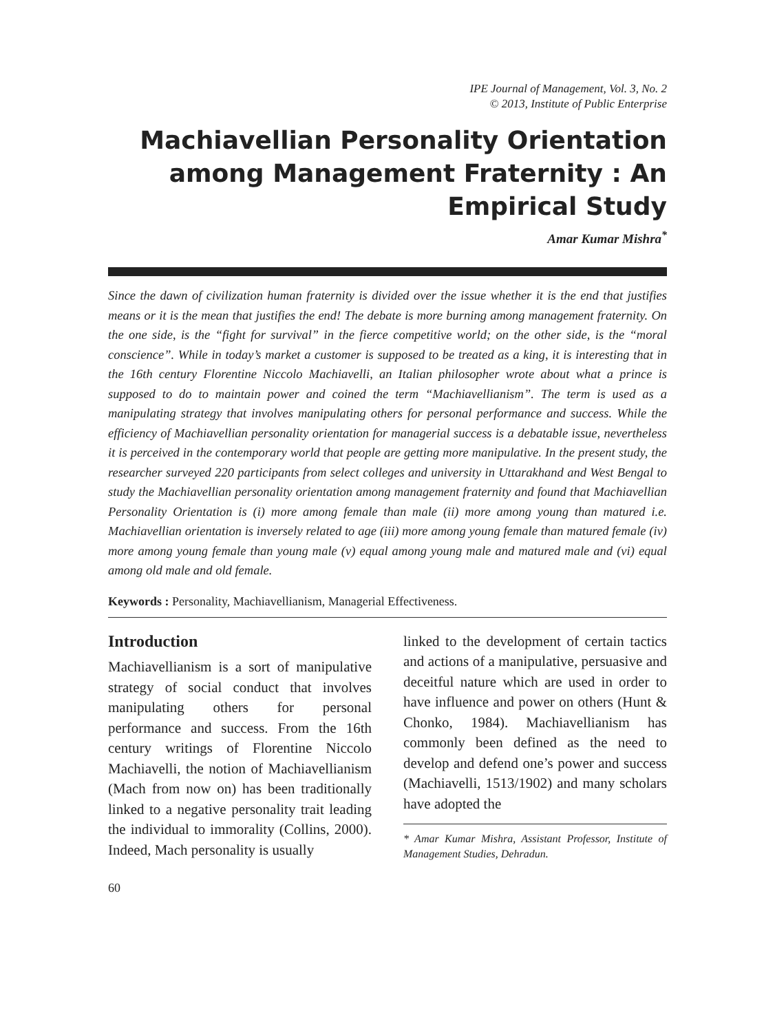IPE Journal of Management, Vol. 3, No. 2
© 2013, Institute of Public Enterprise
Machiavellian Personality Orientation among Management Fraternity : An Empirical Study
Amar Kumar Mishra<sup>*</sup>
Since the dawn of civilization human fraternity is divided over the issue whether it is the end that justifies means or it is the mean that justifies the end! The debate is more burning among management fraternity. On the one side, is the “fight for survival” in the fierce competitive world; on the other side, is the “moral conscience”. While in today’s market a customer is supposed to be treated as a king, it is interesting that in the 16th century Florentine Niccolo Machiavelli, an Italian philosopher wrote about what a prince is supposed to do to maintain power and coined the term “Machiavellianism”. The term is used as a manipulating strategy that involves manipulating others for personal performance and success. While the efficiency of Machiavellian personality orientation for managerial success is a debatable issue, nevertheless it is perceived in the contemporary world that people are getting more manipulative. In the present study, the researcher surveyed 220 participants from select colleges and university in Uttarakhand and West Bengal to study the Machiavellian personality orientation among management fraternity and found that Machiavellian Personality Orientation is (i) more among female than male (ii) more among young than matured i.e. Machiavellian orientation is inversely related to age (iii) more among young female than matured female (iv) more among young female than young male (v) equal among young male and matured male and (vi) equal among old male and old female.
Keywords : Personality, Machiavellianism, Managerial Effectiveness.
Introduction
Machiavellianism is a sort of manipulative strategy of social conduct that involves manipulating others for personal performance and success. From the 16th century writings of Florentine Niccolo Machiavelli, the notion of Machiavellianism (Mach from now on) has been traditionally linked to a negative personality trait leading the individual to immorality (Collins, 2000). Indeed, Mach personality is usually
linked to the development of certain tactics and actions of a manipulative, persuasive and deceitful nature which are used in order to have influence and power on others (Hunt & Chonko, 1984). Machiavellianism has commonly been defined as the need to develop and defend one’s power and success (Machiavelli, 1513/1902) and many scholars have adopted the
* Amar Kumar Mishra, Assistant Professor, Institute of Management Studies, Dehradun.
60